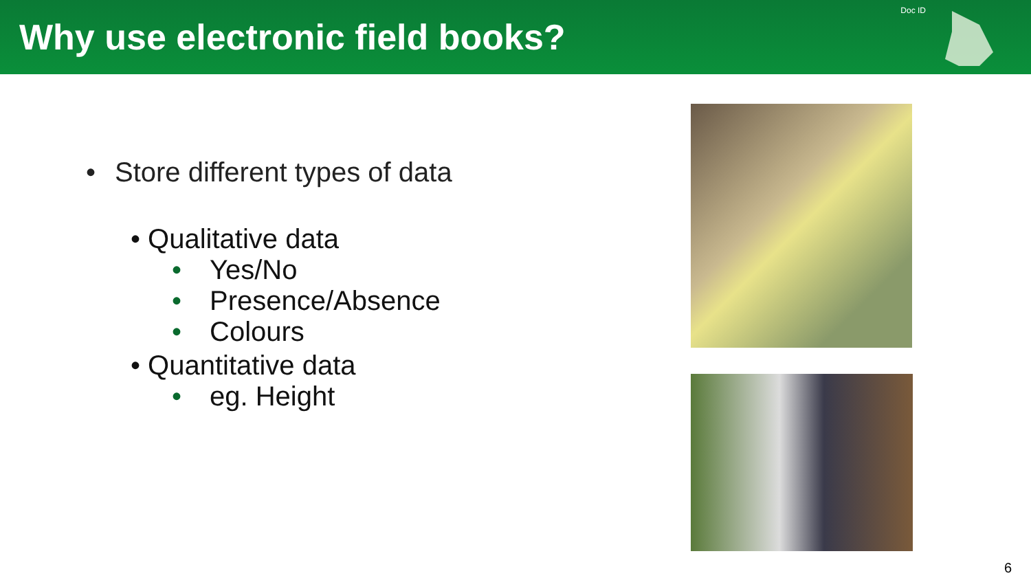Why use electronic field books?
Doc ID
• Store different types of data
• Qualitative data
• Yes/No
• Presence/Absence
• Colours
• Quantitative data
• eg. Height
6